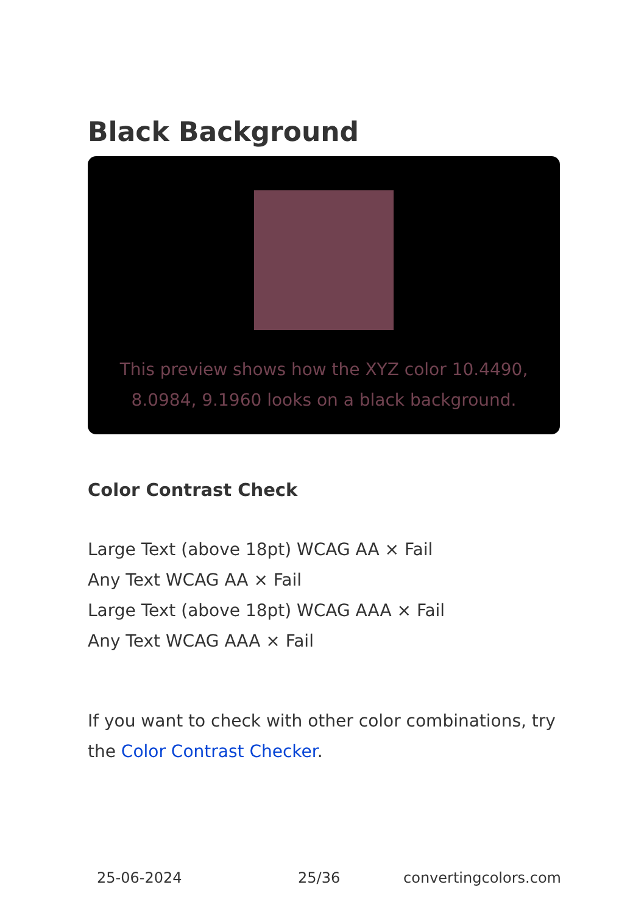Black Background
This preview shows how the XYZ color 10.4490, 8.0984, 9.1960 looks on a black background.
Color Contrast Check
Large Text (above 18pt) WCAG AA × Fail
Any Text WCAG AA × Fail
Large Text (above 18pt) WCAG AAA × Fail
Any Text WCAG AAA × Fail
If you want to check with other color combinations, try the Color Contrast Checker.
25-06-2024 25/36 convertingcolors.com